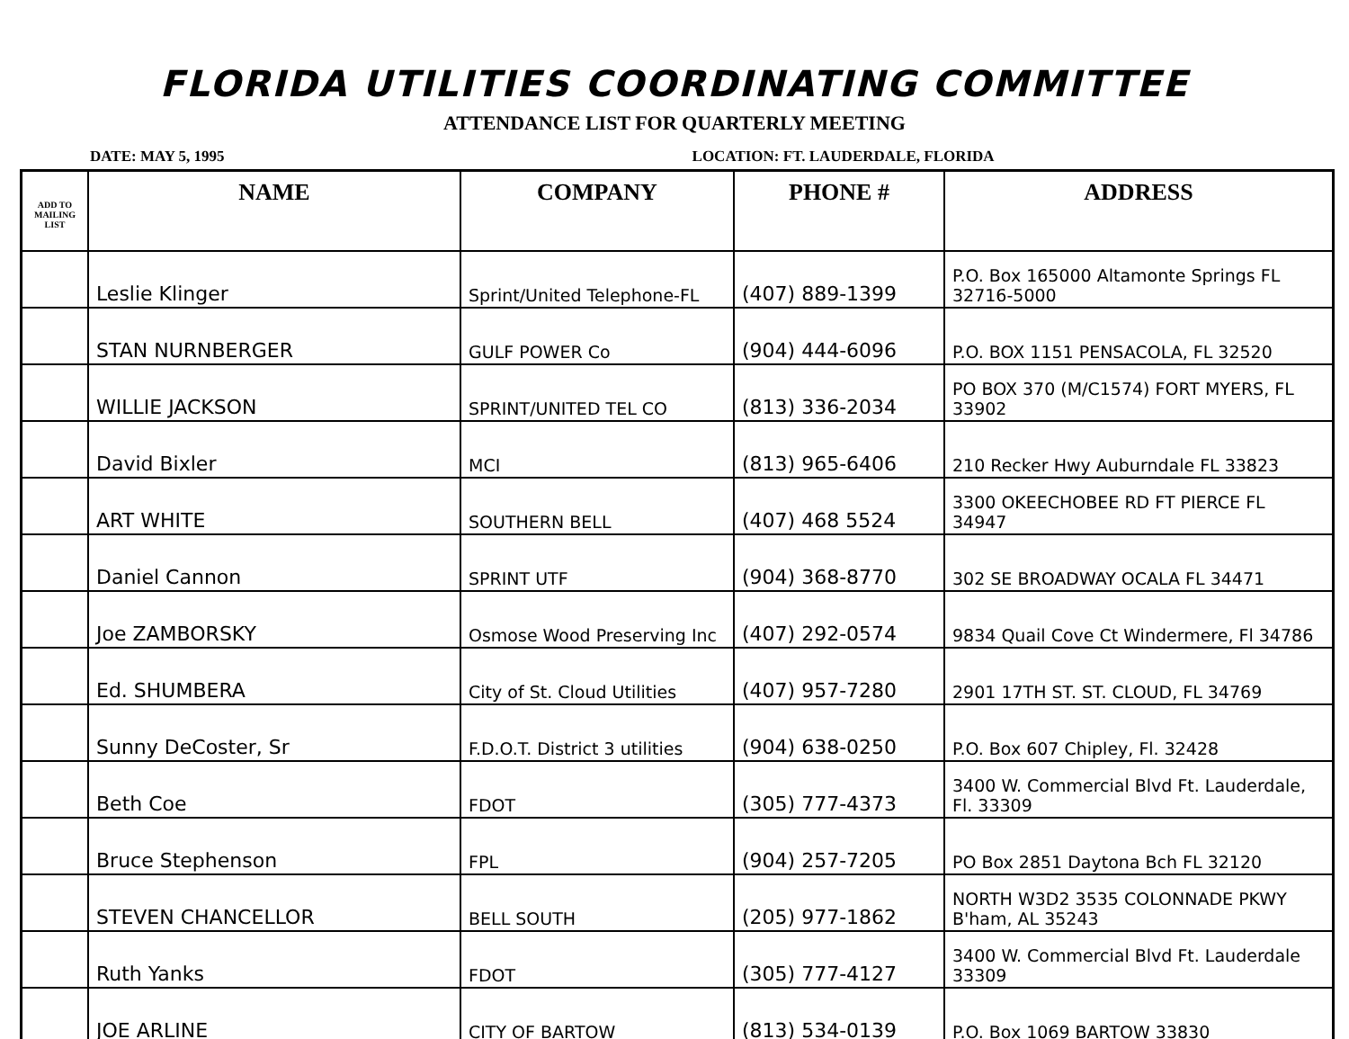FLORIDA UTILITIES COORDINATING COMMITTEE
ATTENDANCE LIST FOR QUARTERLY MEETING
DATE: MAY 5, 1995 LOCATION: FT. LAUDERDALE, FLORIDA
| ADD TO MAILING LIST | NAME | COMPANY | PHONE # | ADDRESS |
| --- | --- | --- | --- | --- |
| | Leslie Klinger | Sprint/United Telephone-FL | (407) 889-1399 | P.O. Box 165000 Altamonte Springs FL 32716-5000 |
| | STAN NURNBERGER | GULF POWER Co | (904) 444-6096 | P.O. BOX 1151 PENSACOLA, FL 32520 |
| | WILLIE JACKSON | SPRINT/UNITED TEL CO | (813) 336-2034 | PO BOX 370 (M/C1574) FORT MYERS, FL 33902 |
| | David Bixler | MCI | (813) 965-6406 | 210 Recker Hwy Auburndale FL 33823 |
| | ART WHITE | SOUTHERN BELL | (407) 468 5524 | 3300 OKEECHOBEE RD FT PIERCE FL 34947 |
| | Daniel Cannon | SPRINT UTF | (904) 368-8770 | 302 SE BROADWAY OCALA FL 34471 |
| | Joe ZAMBORSKY | Osmose Wood Preserving Inc | (407) 292-0574 | 9834 Quail Cove Ct Windermere, Fl 34786 |
| | Ed. SHUMBERA | City of St. Cloud Utilities | (407) 957-7280 | 2901 17TH ST. ST. CLOUD, FL 34769 |
| | Sunny DeCoster, Sr | F.D.O.T. District 3 utilities | (904) 638-0250 | P.O. Box 607 Chipley, Fl. 32428 |
| | Beth Coe | FDOT | (305) 777-4373 | 3400 W. Commercial Blvd Ft. Lauderdale, Fl. 33309 |
| | Bruce Stephenson | FPL | (904) 257-7205 | PO Box 2851 Daytona Bch FL 32120 |
| | STEVEN CHANCELLOR | BELL SOUTH | (205) 977-1862 | NORTH W3D2 3535 COLONNADE PKWY B'ham, AL 35243 |
| | Ruth Yanks | FDOT | (305) 777-4127 | 3400 W. Commercial Blvd Ft. Lauderdale 33309 |
| | JOE ARLINE | CITY OF BARTOW | (813) 534-0139 | P.O. Box 1069 BARTOW 33830 |